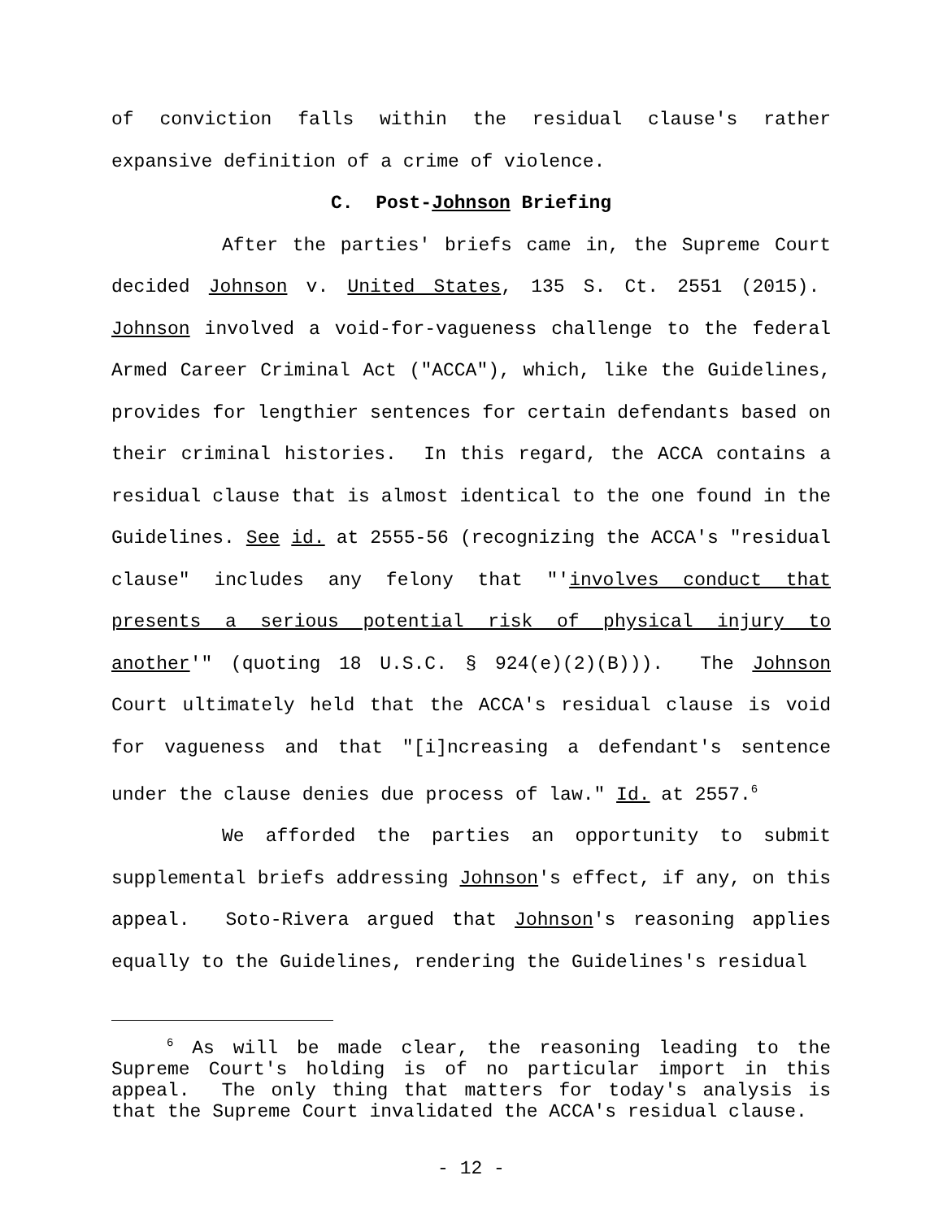of conviction falls within the residual clause's rather expansive definition of a crime of violence.
C. Post-Johnson Briefing
After the parties' briefs came in, the Supreme Court decided Johnson v. United States, 135 S. Ct. 2551 (2015). Johnson involved a void-for-vagueness challenge to the federal Armed Career Criminal Act ("ACCA"), which, like the Guidelines, provides for lengthier sentences for certain defendants based on their criminal histories. In this regard, the ACCA contains a residual clause that is almost identical to the one found in the Guidelines. See id. at 2555-56 (recognizing the ACCA's "residual clause" includes any felony that "'involves conduct that presents a serious potential risk of physical injury to another'" (quoting 18 U.S.C. § 924(e)(2)(B))). The Johnson Court ultimately held that the ACCA's residual clause is void for vagueness and that "[i]ncreasing a defendant's sentence under the clause denies due process of law." Id. at 2557.<sup>6</sup>
We afforded the parties an opportunity to submit supplemental briefs addressing Johnson's effect, if any, on this appeal. Soto-Rivera argued that Johnson's reasoning applies equally to the Guidelines, rendering the Guidelines's residual
<sup>6</sup> As will be made clear, the reasoning leading to the Supreme Court's holding is of no particular import in this appeal. The only thing that matters for today's analysis is that the Supreme Court invalidated the ACCA's residual clause.
- 12 -